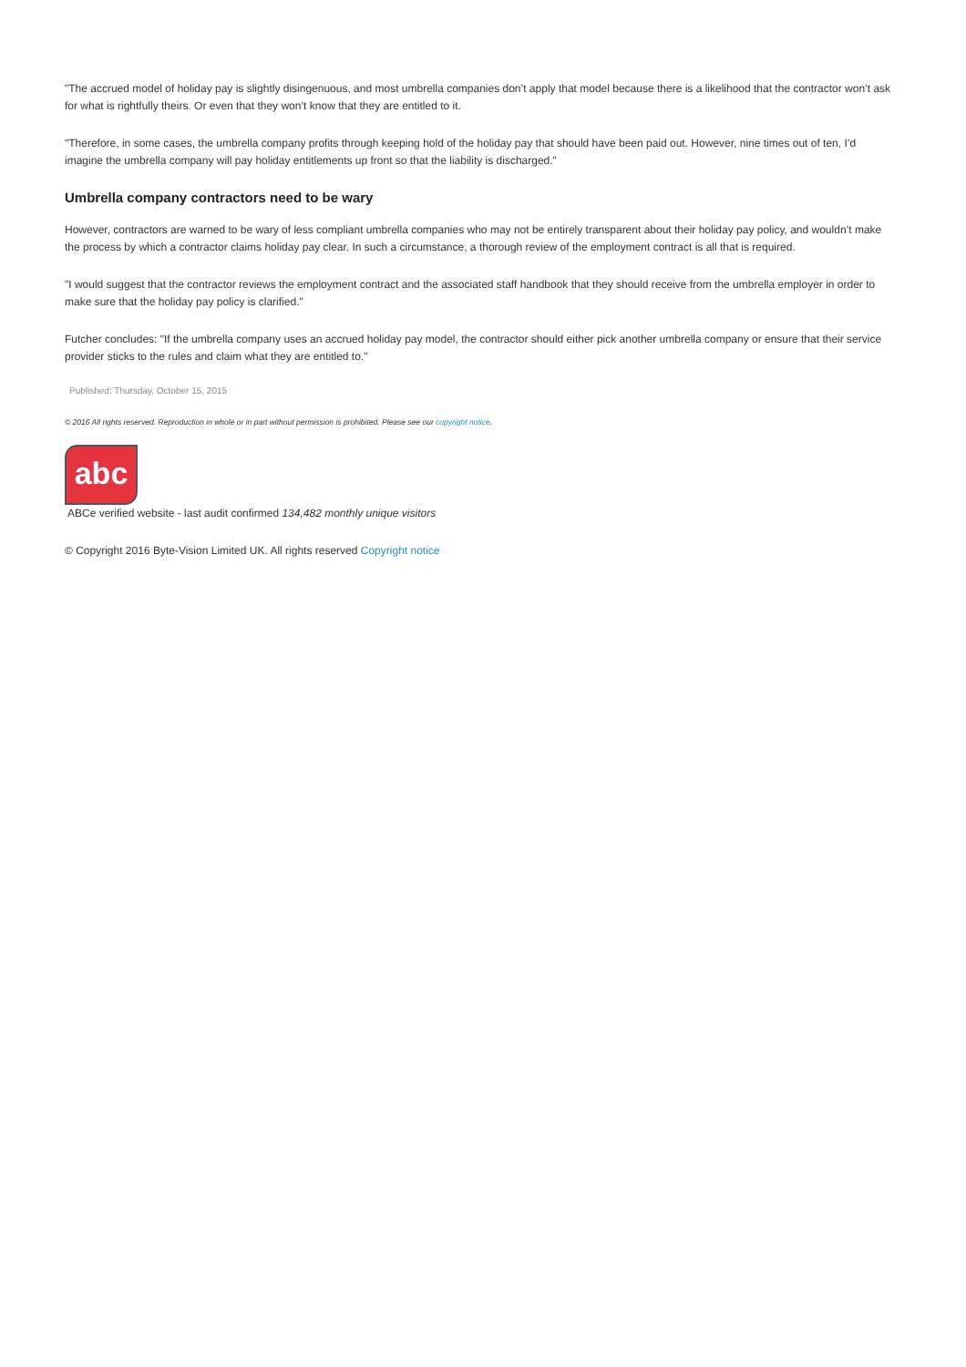"The accrued model of holiday pay is slightly disingenuous, and most umbrella companies don’t apply that model because there is a likelihood that the contractor won’t ask for what is rightfully theirs. Or even that they won’t know that they are entitled to it.
"Therefore, in some cases, the umbrella company profits through keeping hold of the holiday pay that should have been paid out. However, nine times out of ten, I’d imagine the umbrella company will pay holiday entitlements up front so that the liability is discharged."
Umbrella company contractors need to be wary
However, contractors are warned to be wary of less compliant umbrella companies who may not be entirely transparent about their holiday pay policy, and wouldn’t make the process by which a contractor claims holiday pay clear. In such a circumstance, a thorough review of the employment contract is all that is required.
"I would suggest that the contractor reviews the employment contract and the associated staff handbook that they should receive from the umbrella employer in order to make sure that the holiday pay policy is clarified."
Futcher concludes: "If the umbrella company uses an accrued holiday pay model, the contractor should either pick another umbrella company or ensure that their service provider sticks to the rules and claim what they are entitled to."
Published: Thursday, October 15, 2015
© 2016 All rights reserved. Reproduction in whole or in part without permission is prohibited. Please see our copyright notice.
abc
ABCe verified website - last audit confirmed 134,482 monthly unique visitors
© Copyright 2016 Byte-Vision Limited UK. All rights reserved Copyright notice